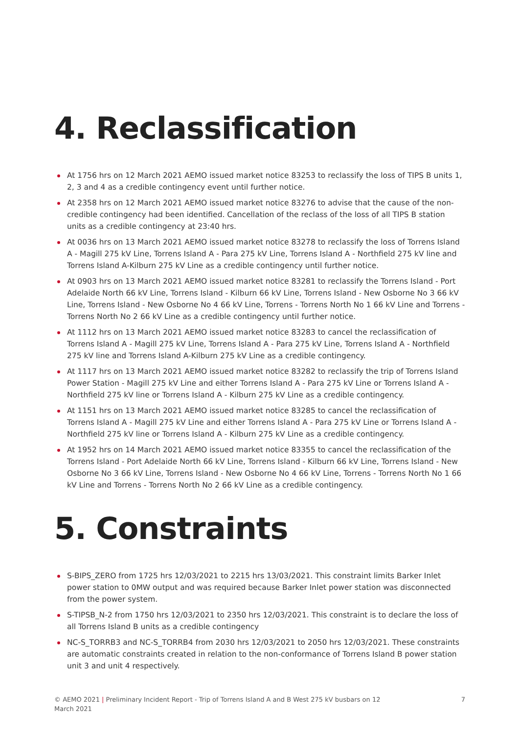4. Reclassification
At 1756 hrs on 12 March 2021 AEMO issued market notice 83253 to reclassify the loss of TIPS B units 1, 2, 3 and 4 as a credible contingency event until further notice.
At 2358 hrs on 12 March 2021 AEMO issued market notice 83276 to advise that the cause of the non-credible contingency had been identified. Cancellation of the reclass of the loss of all TIPS B station units as a credible contingency at 23:40 hrs.
At 0036 hrs on 13 March 2021 AEMO issued market notice 83278 to reclassify the loss of Torrens Island A - Magill 275 kV Line, Torrens Island A - Para 275 kV Line, Torrens Island A - Northfield 275 kV line and Torrens Island A-Kilburn 275 kV Line as a credible contingency until further notice.
At 0903 hrs on 13 March 2021 AEMO issued market notice 83281 to reclassify the Torrens Island - Port Adelaide North 66 kV Line, Torrens Island - Kilburn 66 kV Line, Torrens Island - New Osborne No 3 66 kV Line, Torrens Island - New Osborne No 4 66 kV Line, Torrens - Torrens North No 1 66 kV Line and Torrens - Torrens North No 2 66 kV Line as a credible contingency until further notice.
At 1112 hrs on 13 March 2021 AEMO issued market notice 83283 to cancel the reclassification of Torrens Island A - Magill 275 kV Line, Torrens Island A - Para 275 kV Line, Torrens Island A - Northfield 275 kV line and Torrens Island A-Kilburn 275 kV Line as a credible contingency.
At 1117 hrs on 13 March 2021 AEMO issued market notice 83282 to reclassify the trip of Torrens Island Power Station - Magill 275 kV Line and either Torrens Island A - Para 275 kV Line or Torrens Island A - Northfield 275 kV line or Torrens Island A - Kilburn 275 kV Line as a credible contingency.
At 1151 hrs on 13 March 2021 AEMO issued market notice 83285 to cancel the reclassification of Torrens Island A - Magill 275 kV Line and either Torrens Island A - Para 275 kV Line or Torrens Island A - Northfield 275 kV line or Torrens Island A - Kilburn 275 kV Line as a credible contingency.
At 1952 hrs on 14 March 2021 AEMO issued market notice 83355 to cancel the reclassification of the Torrens Island - Port Adelaide North 66 kV Line, Torrens Island - Kilburn 66 kV Line, Torrens Island - New Osborne No 3 66 kV Line, Torrens Island - New Osborne No 4 66 kV Line, Torrens - Torrens North No 1 66 kV Line and Torrens - Torrens North No 2 66 kV Line as a credible contingency.
5. Constraints
S-BIPS_ZERO from 1725 hrs 12/03/2021 to 2215 hrs 13/03/2021. This constraint limits Barker Inlet power station to 0MW output and was required because Barker Inlet power station was disconnected from the power system.
S-TIPSB_N-2 from 1750 hrs 12/03/2021 to 2350 hrs 12/03/2021. This constraint is to declare the loss of all Torrens Island B units as a credible contingency
NC-S_TORRB3 and NC-S_TORRB4 from 2030 hrs 12/03/2021 to 2050 hrs 12/03/2021. These constraints are automatic constraints created in relation to the non-conformance of Torrens Island B power station unit 3 and unit 4 respectively.
© AEMO 2021 | Preliminary Incident Report - Trip of Torrens Island A and B West 275 kV busbars on 12 March 2021 7